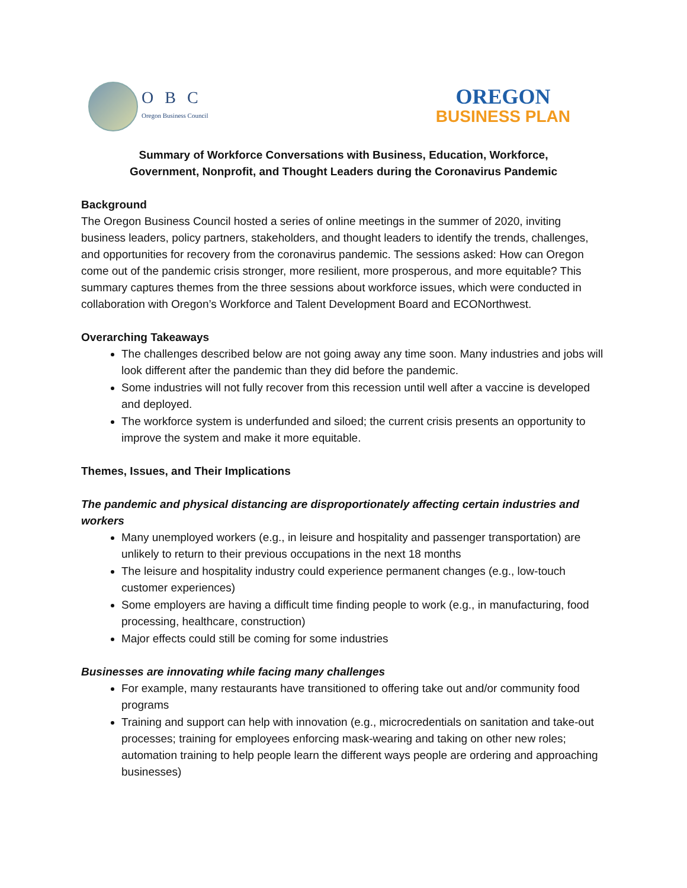O B C
Oregon Business Council
OREGON
BUSINESS PLAN
Summary of Workforce Conversations with Business, Education, Workforce,
Government, Nonprofit, and Thought Leaders during the Coronavirus Pandemic
Background
The Oregon Business Council hosted a series of online meetings in the summer of 2020, inviting business leaders, policy partners, stakeholders, and thought leaders to identify the trends, challenges, and opportunities for recovery from the coronavirus pandemic. The sessions asked: How can Oregon come out of the pandemic crisis stronger, more resilient, more prosperous, and more equitable? This summary captures themes from the three sessions about workforce issues, which were conducted in collaboration with Oregon’s Workforce and Talent Development Board and ECONorthwest.
Overarching Takeaways
The challenges described below are not going away any time soon. Many industries and jobs will look different after the pandemic than they did before the pandemic.
Some industries will not fully recover from this recession until well after a vaccine is developed and deployed.
The workforce system is underfunded and siloed; the current crisis presents an opportunity to improve the system and make it more equitable.
Themes, Issues, and Their Implications
The pandemic and physical distancing are disproportionately affecting certain industries and workers
Many unemployed workers (e.g., in leisure and hospitality and passenger transportation) are unlikely to return to their previous occupations in the next 18 months
The leisure and hospitality industry could experience permanent changes (e.g., low-touch customer experiences)
Some employers are having a difficult time finding people to work (e.g., in manufacturing, food processing, healthcare, construction)
Major effects could still be coming for some industries
Businesses are innovating while facing many challenges
For example, many restaurants have transitioned to offering take out and/or community food programs
Training and support can help with innovation (e.g., microcredentials on sanitation and take-out processes; training for employees enforcing mask-wearing and taking on other new roles; automation training to help people learn the different ways people are ordering and approaching businesses)